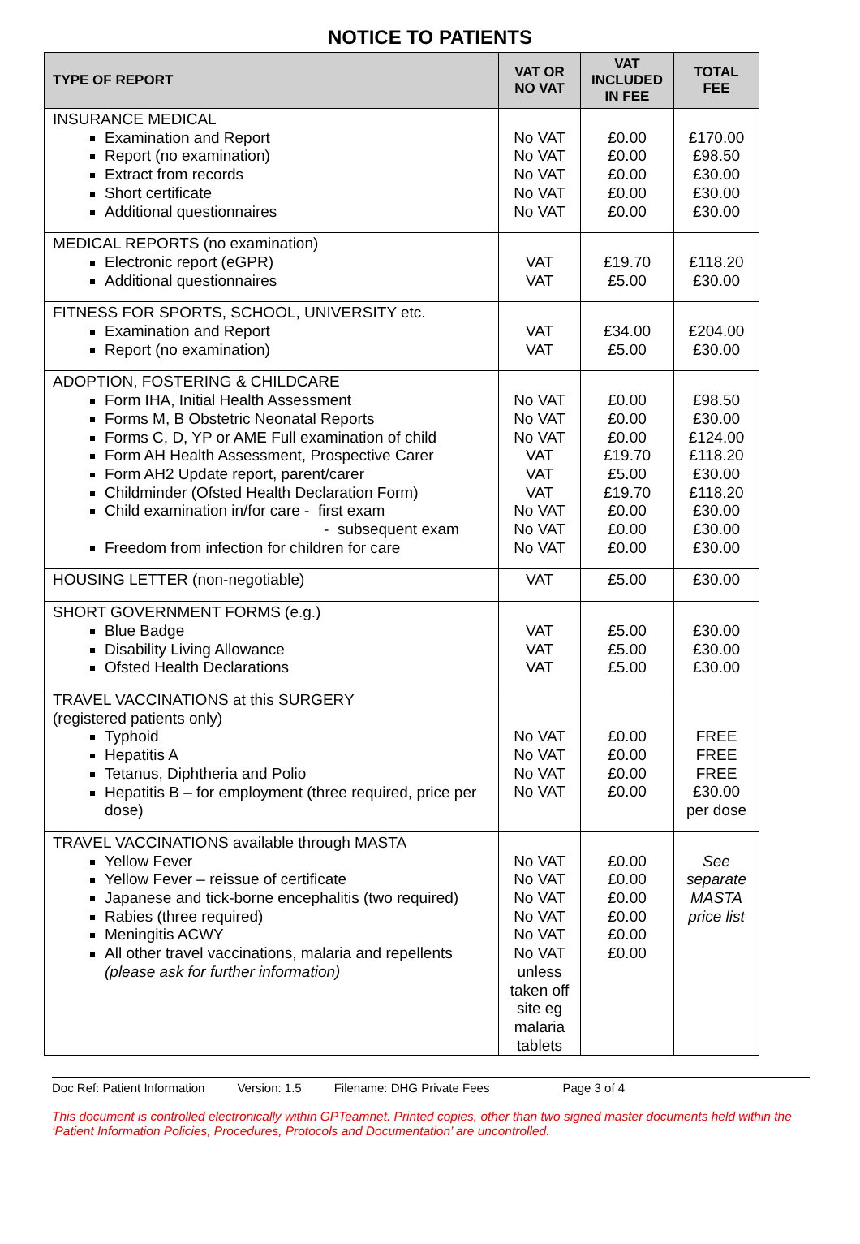NOTICE TO PATIENTS
| TYPE OF REPORT | VAT OR NO VAT | VAT INCLUDED IN FEE | TOTAL FEE |
| --- | --- | --- | --- |
| INSURANCE MEDICAL Examination and Report Report (no examination) Extract from records Short certificate Additional questionnaires | No VAT No VAT No VAT No VAT No VAT | £0.00 £0.00 £0.00 £0.00 £0.00 | £170.00 £98.50 £30.00 £30.00 £30.00 |
| MEDICAL REPORTS (no examination) Electronic report (eGPR) Additional questionnaires | VAT VAT | £19.70 £5.00 | £118.20 £30.00 |
| FITNESS FOR SPORTS, SCHOOL, UNIVERSITY etc. Examination and Report Report (no examination) | VAT VAT | £34.00 £5.00 | £204.00 £30.00 |
| ADOPTION, FOSTERING & CHILDCARE Form IHA, Initial Health Assessment Forms M, B Obstetric Neonatal Reports Forms C, D, YP or AME Full examination of child Form AH Health Assessment, Prospective Carer Form AH2 Update report, parent/carer Childminder (Ofsted Health Declaration Form) Child examination in/for care - first exam - subsequent exam Freedom from infection for children for care | No VAT No VAT No VAT VAT VAT VAT No VAT No VAT No VAT | £0.00 £0.00 £0.00 £19.70 £5.00 £19.70 £0.00 £0.00 £0.00 | £98.50 £30.00 £124.00 £118.20 £30.00 £118.20 £30.00 £30.00 £30.00 |
| HOUSING LETTER (non-negotiable) | VAT | £5.00 | £30.00 |
| SHORT GOVERNMENT FORMS (e.g.) Blue Badge Disability Living Allowance Ofsted Health Declarations | VAT VAT VAT | £5.00 £5.00 £5.00 | £30.00 £30.00 £30.00 |
| TRAVEL VACCINATIONS at this SURGERY (registered patients only) Typhoid Hepatitis A Tetanus, Diphtheria and Polio Hepatitis B – for employment (three required, price per dose) | No VAT No VAT No VAT No VAT | £0.00 £0.00 £0.00 £0.00 | FREE FREE FREE £30.00 per dose |
| TRAVEL VACCINATIONS available through MASTA Yellow Fever Yellow Fever – reissue of certificate Japanese and tick-borne encephalitis (two required) Rabies (three required) Meningitis ACWY All other travel vaccinations, malaria and repellents (please ask for further information) | No VAT No VAT No VAT No VAT No VAT No VAT unless taken off site eg malaria tablets | £0.00 £0.00 £0.00 £0.00 £0.00 £0.00 | See separate MASTA price list |
Doc Ref: Patient Information Version: 1.5 Filename: DHG Private Fees Page 3 of 4
This document is controlled electronically within GPTeamnet. Printed copies, other than two signed master documents held within the ‘Patient Information Policies, Procedures, Protocols and Documentation’ are uncontrolled.